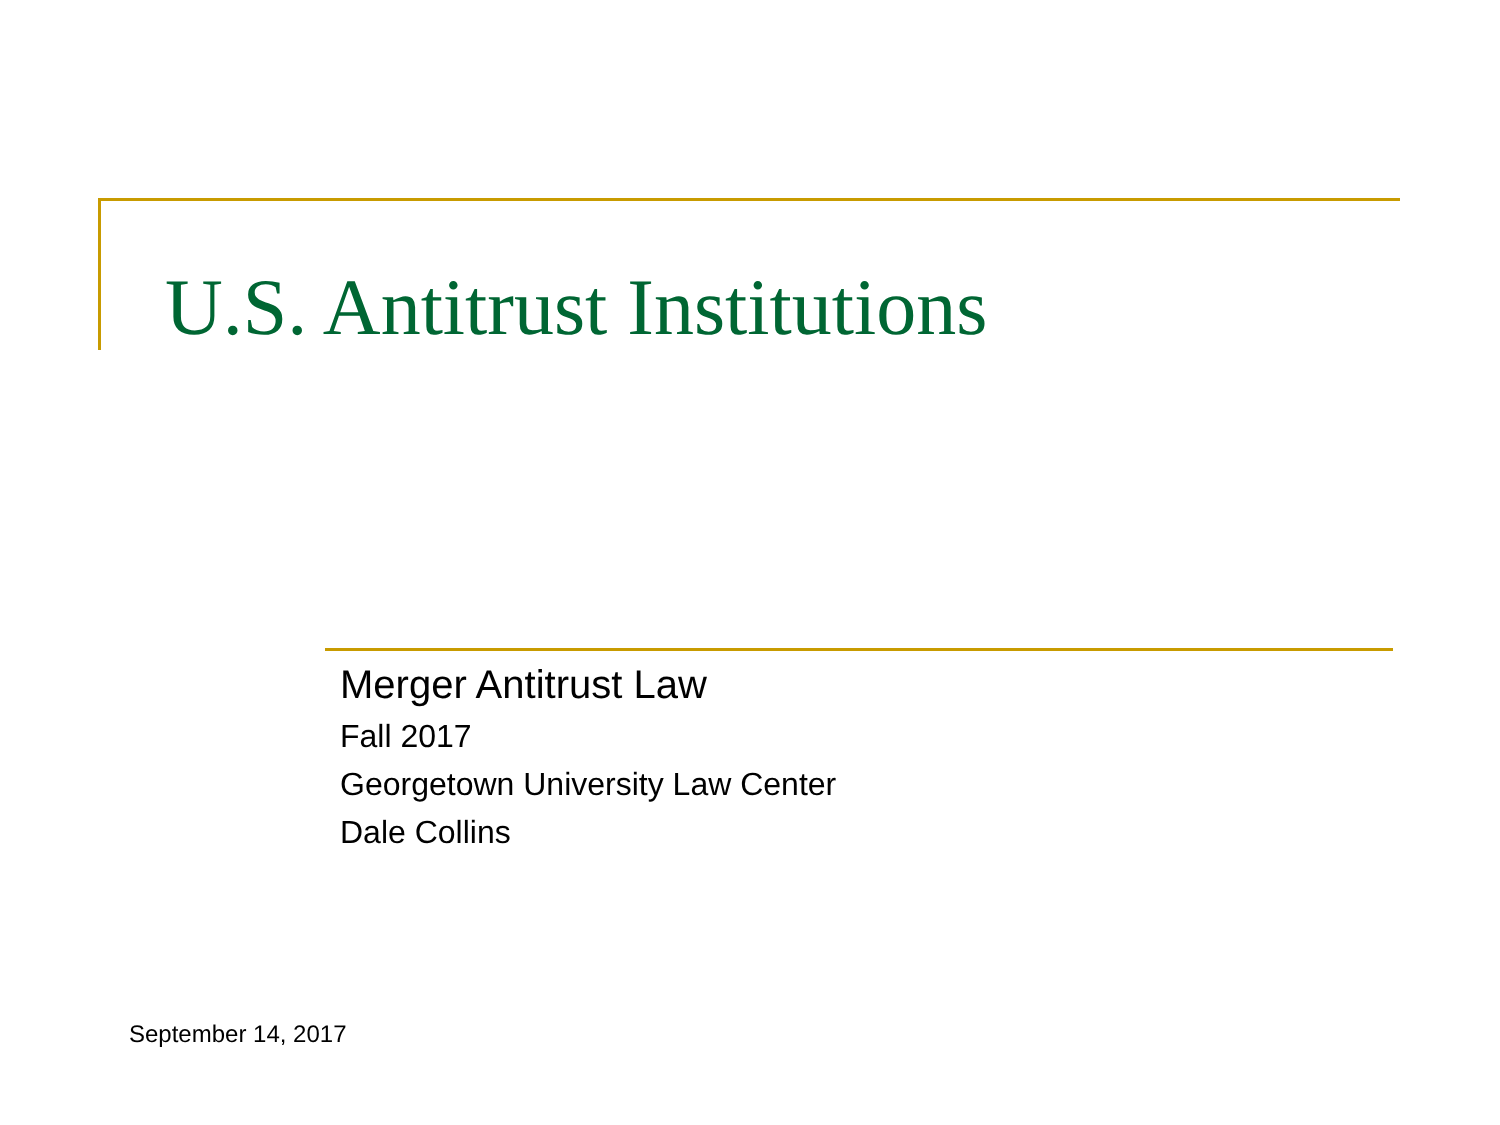U.S. Antitrust Institutions
Merger Antitrust Law
Fall 2017
Georgetown University Law Center
Dale Collins
September 14, 2017